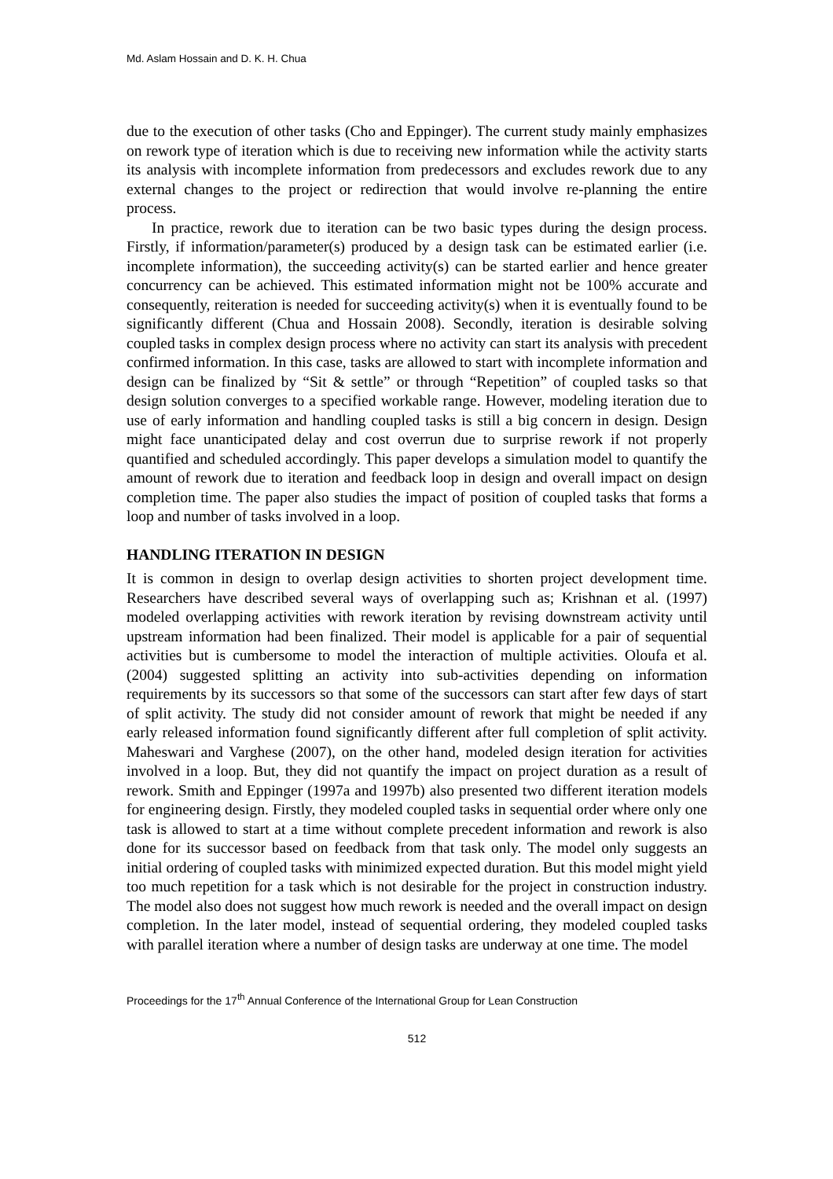Md. Aslam Hossain and D. K. H. Chua
due to the execution of other tasks (Cho and Eppinger). The current study mainly emphasizes on rework type of iteration which is due to receiving new information while the activity starts its analysis with incomplete information from predecessors and excludes rework due to any external changes to the project or redirection that would involve re-planning the entire process.
In practice, rework due to iteration can be two basic types during the design process. Firstly, if information/parameter(s) produced by a design task can be estimated earlier (i.e. incomplete information), the succeeding activity(s) can be started earlier and hence greater concurrency can be achieved. This estimated information might not be 100% accurate and consequently, reiteration is needed for succeeding activity(s) when it is eventually found to be significantly different (Chua and Hossain 2008). Secondly, iteration is desirable solving coupled tasks in complex design process where no activity can start its analysis with precedent confirmed information. In this case, tasks are allowed to start with incomplete information and design can be finalized by “Sit & settle” or through “Repetition” of coupled tasks so that design solution converges to a specified workable range. However, modeling iteration due to use of early information and handling coupled tasks is still a big concern in design. Design might face unanticipated delay and cost overrun due to surprise rework if not properly quantified and scheduled accordingly. This paper develops a simulation model to quantify the amount of rework due to iteration and feedback loop in design and overall impact on design completion time. The paper also studies the impact of position of coupled tasks that forms a loop and number of tasks involved in a loop.
HANDLING ITERATION IN DESIGN
It is common in design to overlap design activities to shorten project development time. Researchers have described several ways of overlapping such as; Krishnan et al. (1997) modeled overlapping activities with rework iteration by revising downstream activity until upstream information had been finalized. Their model is applicable for a pair of sequential activities but is cumbersome to model the interaction of multiple activities. Oloufa et al. (2004) suggested splitting an activity into sub-activities depending on information requirements by its successors so that some of the successors can start after few days of start of split activity. The study did not consider amount of rework that might be needed if any early released information found significantly different after full completion of split activity. Maheswari and Varghese (2007), on the other hand, modeled design iteration for activities involved in a loop. But, they did not quantify the impact on project duration as a result of rework. Smith and Eppinger (1997a and 1997b) also presented two different iteration models for engineering design. Firstly, they modeled coupled tasks in sequential order where only one task is allowed to start at a time without complete precedent information and rework is also done for its successor based on feedback from that task only. The model only suggests an initial ordering of coupled tasks with minimized expected duration. But this model might yield too much repetition for a task which is not desirable for the project in construction industry. The model also does not suggest how much rework is needed and the overall impact on design completion. In the later model, instead of sequential ordering, they modeled coupled tasks with parallel iteration where a number of design tasks are underway at one time. The model
Proceedings for the 17<sup>th</sup> Annual Conference of the International Group for Lean Construction
512